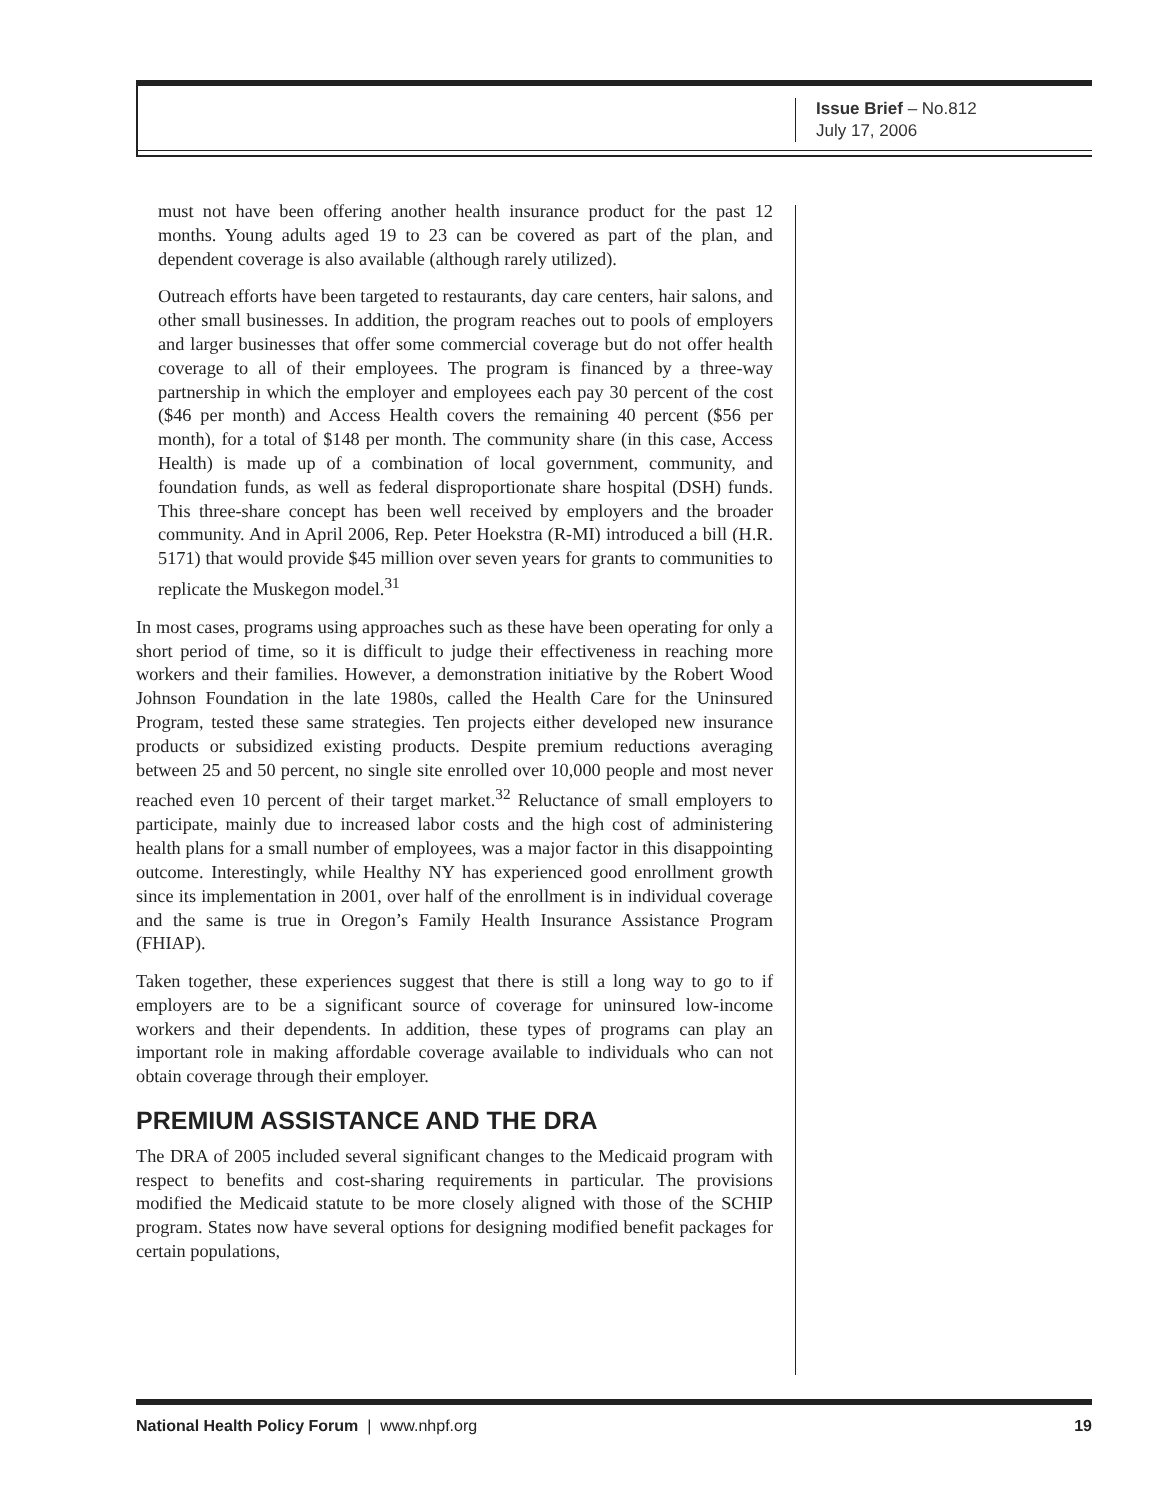Issue Brief – No.812
July 17, 2006
must not have been offering another health insurance product for the past 12 months. Young adults aged 19 to 23 can be covered as part of the plan, and dependent coverage is also available (although rarely utilized).
Outreach efforts have been targeted to restaurants, day care centers, hair salons, and other small businesses. In addition, the program reaches out to pools of employers and larger businesses that offer some commercial coverage but do not offer health coverage to all of their employees. The program is financed by a three-way partnership in which the employer and employees each pay 30 percent of the cost ($46 per month) and Access Health covers the remaining 40 percent ($56 per month), for a total of $148 per month. The community share (in this case, Access Health) is made up of a combination of local government, community, and foundation funds, as well as federal disproportionate share hospital (DSH) funds. This three-share concept has been well received by employers and the broader community. And in April 2006, Rep. Peter Hoekstra (R-MI) introduced a bill (H.R. 5171) that would provide $45 million over seven years for grants to communities to replicate the Muskegon model.<sup>31</sup>
In most cases, programs using approaches such as these have been operating for only a short period of time, so it is difficult to judge their effectiveness in reaching more workers and their families. However, a demonstration initiative by the Robert Wood Johnson Foundation in the late 1980s, called the Health Care for the Uninsured Program, tested these same strategies. Ten projects either developed new insurance products or subsidized existing products. Despite premium reductions averaging between 25 and 50 percent, no single site enrolled over 10,000 people and most never reached even 10 percent of their target market.<sup>32</sup> Reluctance of small employers to participate, mainly due to increased labor costs and the high cost of administering health plans for a small number of employees, was a major factor in this disappointing outcome. Interestingly, while Healthy NY has experienced good enrollment growth since its implementation in 2001, over half of the enrollment is in individual coverage and the same is true in Oregon’s Family Health Insurance Assistance Program (FHIAP).
Taken together, these experiences suggest that there is still a long way to go to if employers are to be a significant source of coverage for uninsured low-income workers and their dependents. In addition, these types of programs can play an important role in making affordable coverage available to individuals who can not obtain coverage through their employer.
PREMIUM ASSISTANCE AND THE DRA
The DRA of 2005 included several significant changes to the Medicaid program with respect to benefits and cost-sharing requirements in particular. The provisions modified the Medicaid statute to be more closely aligned with those of the SCHIP program. States now have several options for designing modified benefit packages for certain populations,
National Health Policy Forum | www.nhpf.org 19